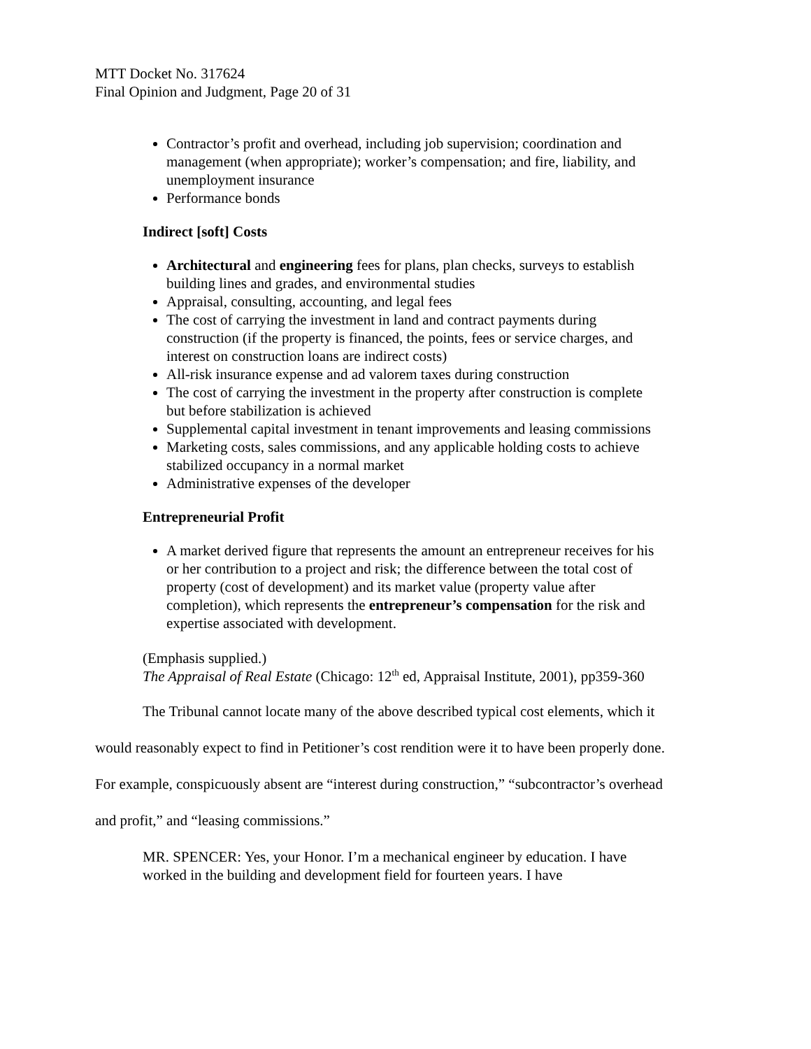MTT Docket No. 317624
Final Opinion and Judgment, Page 20 of 31
Contractor’s profit and overhead, including job supervision; coordination and management (when appropriate); worker’s compensation; and fire, liability, and unemployment insurance
Performance bonds
Indirect [soft] Costs
Architectural and engineering fees for plans, plan checks, surveys to establish building lines and grades, and environmental studies
Appraisal, consulting, accounting, and legal fees
The cost of carrying the investment in land and contract payments during construction (if the property is financed, the points, fees or service charges, and interest on construction loans are indirect costs)
All-risk insurance expense and ad valorem taxes during construction
The cost of carrying the investment in the property after construction is complete but before stabilization is achieved
Supplemental capital investment in tenant improvements and leasing commissions
Marketing costs, sales commissions, and any applicable holding costs to achieve stabilized occupancy in a normal market
Administrative expenses of the developer
Entrepreneurial Profit
A market derived figure that represents the amount an entrepreneur receives for his or her contribution to a project and risk; the difference between the total cost of property (cost of development) and its market value (property value after completion), which represents the entrepreneur’s compensation for the risk and expertise associated with development.
(Emphasis supplied.)
The Appraisal of Real Estate (Chicago: 12<sup>th</sup> ed, Appraisal Institute, 2001), pp359-360
The Tribunal cannot locate many of the above described typical cost elements, which it
would reasonably expect to find in Petitioner’s cost rendition were it to have been properly done.
For example, conspicuously absent are “interest during construction,” “subcontractor’s overhead
and profit,” and “leasing commissions.”
MR. SPENCER: Yes, your Honor. I’m a mechanical engineer by education. I have worked in the building and development field for fourteen years. I have